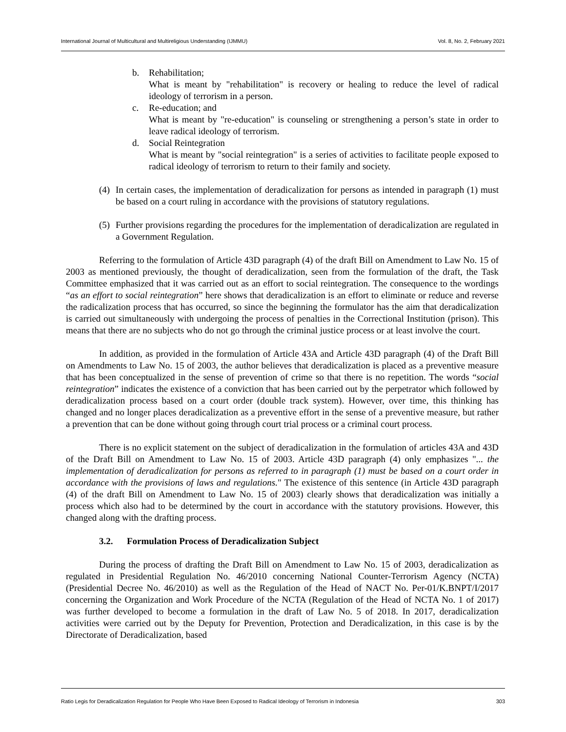International Journal of Multicultural and Multireligious Understanding (IJMMU) Vol. 8, No. 2, February 2021
b. Rehabilitation;
What is meant by "rehabilitation" is recovery or healing to reduce the level of radical ideology of terrorism in a person.
c. Re-education; and
What is meant by "re-education" is counseling or strengthening a person’s state in order to leave radical ideology of terrorism.
d. Social Reintegration
What is meant by "social reintegration" is a series of activities to facilitate people exposed to radical ideology of terrorism to return to their family and society.
(4)
In certain cases, the implementation of deradicalization for persons as intended in paragraph (1) must be based on a court ruling in accordance with the provisions of statutory regulations.
(5)
Further provisions regarding the procedures for the implementation of deradicalization are regulated in a Government Regulation.
Referring to the formulation of Article 43D paragraph (4) of the draft Bill on Amendment to Law No. 15 of 2003 as mentioned previously, the thought of deradicalization, seen from the formulation of the draft, the Task Committee emphasized that it was carried out as an effort to social reintegration. The consequence to the wordings “as an effort to social reintegration” here shows that deradicalization is an effort to eliminate or reduce and reverse the radicalization process that has occurred, so since the beginning the formulator has the aim that deradicalization is carried out simultaneously with undergoing the process of penalties in the Correctional Institution (prison). This means that there are no subjects who do not go through the criminal justice process or at least involve the court.
In addition, as provided in the formulation of Article 43A and Article 43D paragraph (4) of the Draft Bill on Amendments to Law No. 15 of 2003, the author believes that deradicalization is placed as a preventive measure that has been conceptualized in the sense of prevention of crime so that there is no repetition. The words “social reintegration” indicates the existence of a conviction that has been carried out by the perpetrator which followed by deradicalization process based on a court order (double track system). However, over time, this thinking has changed and no longer places deradicalization as a preventive effort in the sense of a preventive measure, but rather a prevention that can be done without going through court trial process or a criminal court process.
There is no explicit statement on the subject of deradicalization in the formulation of articles 43A and 43D of the Draft Bill on Amendment to Law No. 15 of 2003. Article 43D paragraph (4) only emphasizes "... the implementation of deradicalization for persons as referred to in paragraph (1) must be based on a court order in accordance with the provisions of laws and regulations." The existence of this sentence (in Article 43D paragraph (4) of the draft Bill on Amendment to Law No. 15 of 2003) clearly shows that deradicalization was initially a process which also had to be determined by the court in accordance with the statutory provisions. However, this changed along with the drafting process.
3.2. Formulation Process of Deradicalization Subject
During the process of drafting the Draft Bill on Amendment to Law No. 15 of 2003, deradicalization as regulated in Presidential Regulation No. 46/2010 concerning National Counter-Terrorism Agency (NCTA) (Presidential Decree No. 46/2010) as well as the Regulation of the Head of NACT No. Per-01/K.BNPT/I/2017 concerning the Organization and Work Procedure of the NCTA (Regulation of the Head of NCTA No. 1 of 2017) was further developed to become a formulation in the draft of Law No. 5 of 2018. In 2017, deradicalization activities were carried out by the Deputy for Prevention, Protection and Deradicalization, in this case is by the Directorate of Deradicalization, based
Ratio Legis for Deradicalization Regulation for People Who Have Been Exposed to Radical Ideology of Terrorism in Indonesia 303